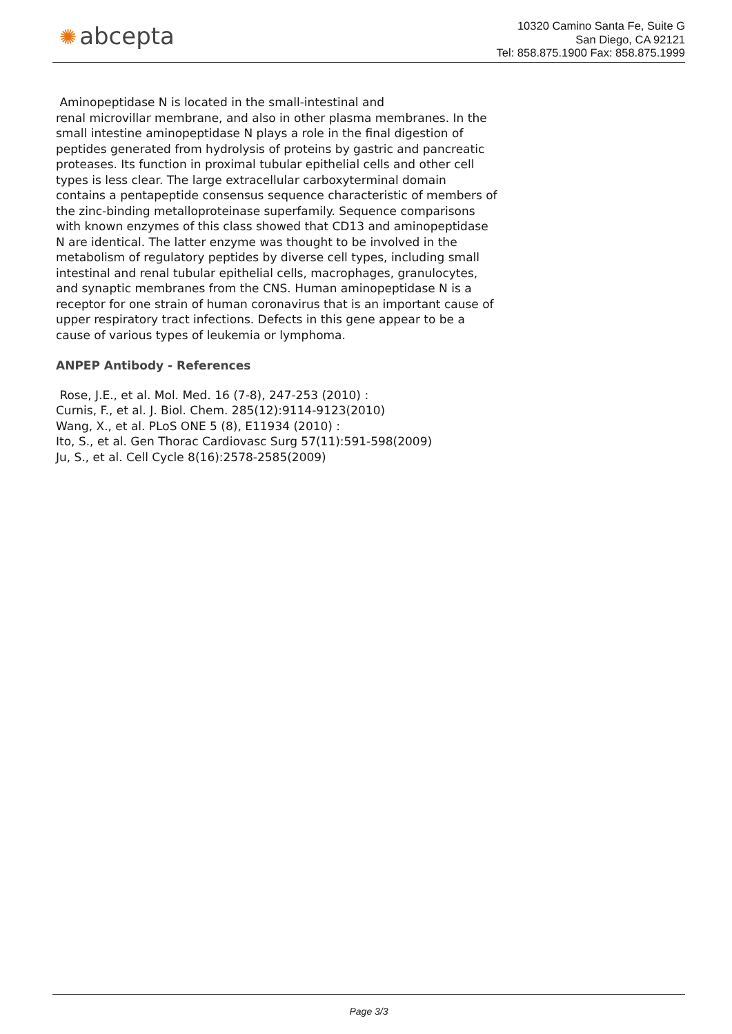✺ abcepta
10320 Camino Santa Fe, Suite G
San Diego, CA 92121
Tel: 858.875.1900 Fax: 858.875.1999
Aminopeptidase N is located in the small-intestinal and
renal microvillar membrane, and also in other plasma membranes. In the small intestine aminopeptidase N plays a role in the final digestion of peptides generated from hydrolysis of proteins by gastric and pancreatic proteases. Its function in proximal tubular epithelial cells and other cell types is less clear. The large extracellular carboxyterminal domain contains a pentapeptide consensus sequence characteristic of members of the zinc-binding metalloproteinase superfamily. Sequence comparisons with known enzymes of this class showed that CD13 and aminopeptidase N are identical. The latter enzyme was thought to be involved in the metabolism of regulatory peptides by diverse cell types, including small intestinal and renal tubular epithelial cells, macrophages, granulocytes, and synaptic membranes from the CNS. Human aminopeptidase N is a receptor for one strain of human coronavirus that is an important cause of upper respiratory tract infections. Defects in this gene appear to be a cause of various types of leukemia or lymphoma.
ANPEP Antibody - References
Rose, J.E., et al. Mol. Med. 16 (7-8), 247-253 (2010) :
Curnis, F., et al. J. Biol. Chem. 285(12):9114-9123(2010)
Wang, X., et al. PLoS ONE 5 (8), E11934 (2010) :
Ito, S., et al. Gen Thorac Cardiovasc Surg 57(11):591-598(2009)
Ju, S., et al. Cell Cycle 8(16):2578-2585(2009)
Page 3/3